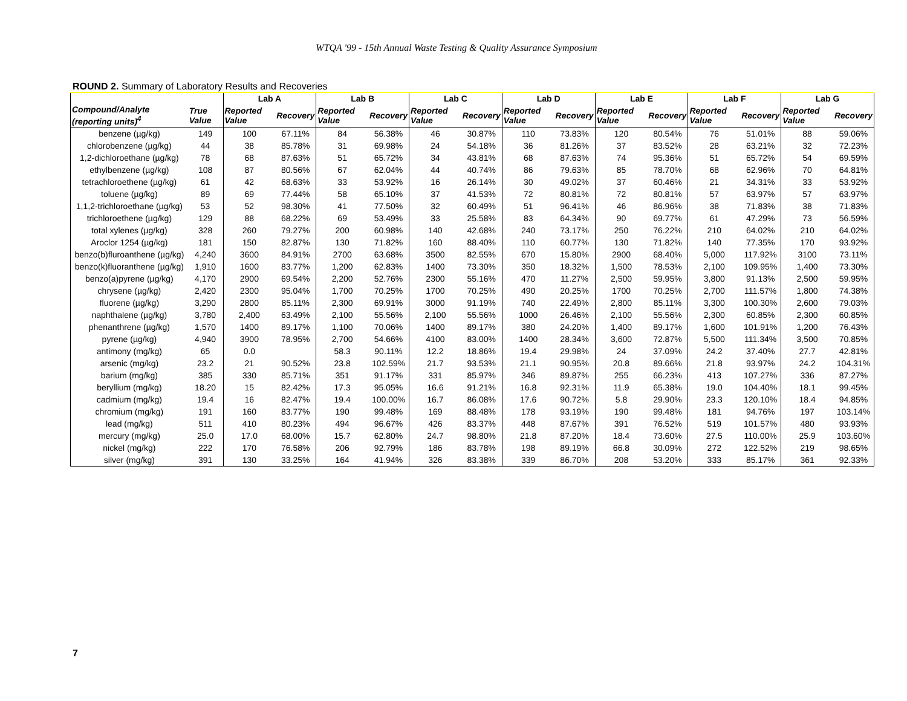WTQA '99 - 15th Annual Waste Testing & Quality Assurance Symposium
ROUND 2. Summary of Laboratory Results and Recoveries
| | | Lab A | | Lab B | | Lab C | | Lab D | | Lab E | | Lab F | | Lab G | |
| --- | --- | --- | --- | --- | --- | --- | --- | --- | --- | --- | --- | --- | --- | --- | --- |
| Compound/Analyte (reporting units)<sup>4</sup> | True Value | Reported Value | Recovery | Reported Value | Recovery | Reported Value | Recovery | Reported Value | Recovery | Reported Value | Recovery | Reported Value | Recovery | Reported Value | Recovery |
| benzene (µg/kg) | 149 | 100 | 67.11% | 84 | 56.38% | 46 | 30.87% | 110 | 73.83% | 120 | 80.54% | 76 | 51.01% | 88 | 59.06% |
| chlorobenzene (µg/kg) | 44 | 38 | 85.78% | 31 | 69.98% | 24 | 54.18% | 36 | 81.26% | 37 | 83.52% | 28 | 63.21% | 32 | 72.23% |
| 1,2-dichloroethane (µg/kg) | 78 | 68 | 87.63% | 51 | 65.72% | 34 | 43.81% | 68 | 87.63% | 74 | 95.36% | 51 | 65.72% | 54 | 69.59% |
| ethylbenzene (µg/kg) | 108 | 87 | 80.56% | 67 | 62.04% | 44 | 40.74% | 86 | 79.63% | 85 | 78.70% | 68 | 62.96% | 70 | 64.81% |
| tetrachloroethene (µg/kg) | 61 | 42 | 68.63% | 33 | 53.92% | 16 | 26.14% | 30 | 49.02% | 37 | 60.46% | 21 | 34.31% | 33 | 53.92% |
| toluene (µg/kg) | 89 | 69 | 77.44% | 58 | 65.10% | 37 | 41.53% | 72 | 80.81% | 72 | 80.81% | 57 | 63.97% | 57 | 63.97% |
| 1,1,2-trichloroethane (µg/kg) | 53 | 52 | 98.30% | 41 | 77.50% | 32 | 60.49% | 51 | 96.41% | 46 | 86.96% | 38 | 71.83% | 38 | 71.83% |
| trichloroethene (µg/kg) | 129 | 88 | 68.22% | 69 | 53.49% | 33 | 25.58% | 83 | 64.34% | 90 | 69.77% | 61 | 47.29% | 73 | 56.59% |
| total xylenes (µg/kg) | 328 | 260 | 79.27% | 200 | 60.98% | 140 | 42.68% | 240 | 73.17% | 250 | 76.22% | 210 | 64.02% | 210 | 64.02% |
| Aroclor 1254 (µg/kg) | 181 | 150 | 82.87% | 130 | 71.82% | 160 | 88.40% | 110 | 60.77% | 130 | 71.82% | 140 | 77.35% | 170 | 93.92% |
| benzo(b)fluroanthene (µg/kg) | 4,240 | 3600 | 84.91% | 2700 | 63.68% | 3500 | 82.55% | 670 | 15.80% | 2900 | 68.40% | 5,000 | 117.92% | 3100 | 73.11% |
| benzo(k)fluoranthene (µg/kg) | 1,910 | 1600 | 83.77% | 1,200 | 62.83% | 1400 | 73.30% | 350 | 18.32% | 1,500 | 78.53% | 2,100 | 109.95% | 1,400 | 73.30% |
| benzo(a)pyrene (µg/kg) | 4,170 | 2900 | 69.54% | 2,200 | 52.76% | 2300 | 55.16% | 470 | 11.27% | 2,500 | 59.95% | 3,800 | 91.13% | 2,500 | 59.95% |
| chrysene (µg/kg) | 2,420 | 2300 | 95.04% | 1,700 | 70.25% | 1700 | 70.25% | 490 | 20.25% | 1700 | 70.25% | 2,700 | 111.57% | 1,800 | 74.38% |
| fluorene (µg/kg) | 3,290 | 2800 | 85.11% | 2,300 | 69.91% | 3000 | 91.19% | 740 | 22.49% | 2,800 | 85.11% | 3,300 | 100.30% | 2,600 | 79.03% |
| naphthalene (µg/kg) | 3,780 | 2,400 | 63.49% | 2,100 | 55.56% | 2,100 | 55.56% | 1000 | 26.46% | 2,100 | 55.56% | 2,300 | 60.85% | 2,300 | 60.85% |
| phenanthrene (µg/kg) | 1,570 | 1400 | 89.17% | 1,100 | 70.06% | 1400 | 89.17% | 380 | 24.20% | 1,400 | 89.17% | 1,600 | 101.91% | 1,200 | 76.43% |
| pyrene (µg/kg) | 4,940 | 3900 | 78.95% | 2,700 | 54.66% | 4100 | 83.00% | 1400 | 28.34% | 3,600 | 72.87% | 5,500 | 111.34% | 3,500 | 70.85% |
| antimony (mg/kg) | 65 | 0.0 | | 58.3 | 90.11% | 12.2 | 18.86% | 19.4 | 29.98% | 24 | 37.09% | 24.2 | 37.40% | 27.7 | 42.81% |
| arsenic (mg/kg) | 23.2 | 21 | 90.52% | 23.8 | 102.59% | 21.7 | 93.53% | 21.1 | 90.95% | 20.8 | 89.66% | 21.8 | 93.97% | 24.2 | 104.31% |
| barium (mg/kg) | 385 | 330 | 85.71% | 351 | 91.17% | 331 | 85.97% | 346 | 89.87% | 255 | 66.23% | 413 | 107.27% | 336 | 87.27% |
| beryllium (mg/kg) | 18.20 | 15 | 82.42% | 17.3 | 95.05% | 16.6 | 91.21% | 16.8 | 92.31% | 11.9 | 65.38% | 19.0 | 104.40% | 18.1 | 99.45% |
| cadmium (mg/kg) | 19.4 | 16 | 82.47% | 19.4 | 100.00% | 16.7 | 86.08% | 17.6 | 90.72% | 5.8 | 29.90% | 23.3 | 120.10% | 18.4 | 94.85% |
| chromium (mg/kg) | 191 | 160 | 83.77% | 190 | 99.48% | 169 | 88.48% | 178 | 93.19% | 190 | 99.48% | 181 | 94.76% | 197 | 103.14% |
| lead (mg/kg) | 511 | 410 | 80.23% | 494 | 96.67% | 426 | 83.37% | 448 | 87.67% | 391 | 76.52% | 519 | 101.57% | 480 | 93.93% |
| mercury (mg/kg) | 25.0 | 17.0 | 68.00% | 15.7 | 62.80% | 24.7 | 98.80% | 21.8 | 87.20% | 18.4 | 73.60% | 27.5 | 110.00% | 25.9 | 103.60% |
| nickel (mg/kg) | 222 | 170 | 76.58% | 206 | 92.79% | 186 | 83.78% | 198 | 89.19% | 66.8 | 30.09% | 272 | 122.52% | 219 | 98.65% |
| silver (mg/kg) | 391 | 130 | 33.25% | 164 | 41.94% | 326 | 83.38% | 339 | 86.70% | 208 | 53.20% | 333 | 85.17% | 361 | 92.33% |
7